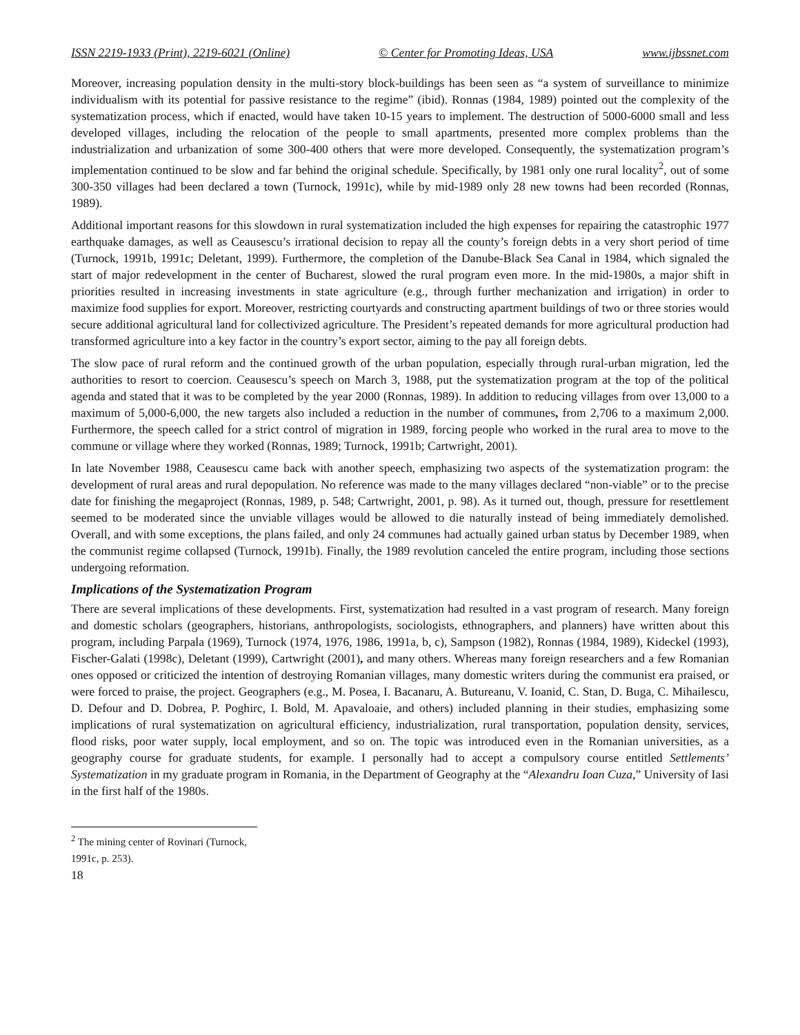ISSN 2219-1933 (Print), 2219-6021 (Online) © Center for Promoting Ideas, USA www.ijbssnet.com
Moreover, increasing population density in the multi-story block-buildings has been seen as “a system of surveillance to minimize individualism with its potential for passive resistance to the regime” (ibid). Ronnas (1984, 1989) pointed out the complexity of the systematization process, which if enacted, would have taken 10-15 years to implement. The destruction of 5000-6000 small and less developed villages, including the relocation of the people to small apartments, presented more complex problems than the industrialization and urbanization of some 300-400 others that were more developed. Consequently, the systematization program’s implementation continued to be slow and far behind the original schedule. Specifically, by 1981 only one rural locality<sup>2</sup>, out of some 300-350 villages had been declared a town (Turnock, 1991c), while by mid-1989 only 28 new towns had been recorded (Ronnas, 1989).
Additional important reasons for this slowdown in rural systematization included the high expenses for repairing the catastrophic 1977 earthquake damages, as well as Ceausescu’s irrational decision to repay all the county’s foreign debts in a very short period of time (Turnock, 1991b, 1991c; Deletant, 1999). Furthermore, the completion of the Danube-Black Sea Canal in 1984, which signaled the start of major redevelopment in the center of Bucharest, slowed the rural program even more. In the mid-1980s, a major shift in priorities resulted in increasing investments in state agriculture (e.g., through further mechanization and irrigation) in order to maximize food supplies for export. Moreover, restricting courtyards and constructing apartment buildings of two or three stories would secure additional agricultural land for collectivized agriculture. The President’s repeated demands for more agricultural production had transformed agriculture into a key factor in the country’s export sector, aiming to the pay all foreign debts.
The slow pace of rural reform and the continued growth of the urban population, especially through rural-urban migration, led the authorities to resort to coercion. Ceausescu’s speech on March 3, 1988, put the systematization program at the top of the political agenda and stated that it was to be completed by the year 2000 (Ronnas, 1989). In addition to reducing villages from over 13,000 to a maximum of 5,000-6,000, the new targets also included a reduction in the number of communes, from 2,706 to a maximum 2,000. Furthermore, the speech called for a strict control of migration in 1989, forcing people who worked in the rural area to move to the commune or village where they worked (Ronnas, 1989; Turnock, 1991b; Cartwright, 2001).
In late November 1988, Ceausescu came back with another speech, emphasizing two aspects of the systematization program: the development of rural areas and rural depopulation. No reference was made to the many villages declared “non-viable” or to the precise date for finishing the megaproject (Ronnas, 1989, p. 548; Cartwright, 2001, p. 98). As it turned out, though, pressure for resettlement seemed to be moderated since the unviable villages would be allowed to die naturally instead of being immediately demolished. Overall, and with some exceptions, the plans failed, and only 24 communes had actually gained urban status by December 1989, when the communist regime collapsed (Turnock, 1991b). Finally, the 1989 revolution canceled the entire program, including those sections undergoing reformation.
Implications of the Systematization Program
There are several implications of these developments. First, systematization had resulted in a vast program of research. Many foreign and domestic scholars (geographers, historians, anthropologists, sociologists, ethnographers, and planners) have written about this program, including Parpala (1969), Turnock (1974, 1976, 1986, 1991a, b, c), Sampson (1982), Ronnas (1984, 1989), Kideckel (1993), Fischer-Galati (1998c), Deletant (1999), Cartwright (2001), and many others. Whereas many foreign researchers and a few Romanian ones opposed or criticized the intention of destroying Romanian villages, many domestic writers during the communist era praised, or were forced to praise, the project. Geographers (e.g., M. Posea, I. Bacanaru, A. Butureanu, V. Ioanid, C. Stan, D. Buga, C. Mihailescu, D. Defour and D. Dobrea, P. Poghirc, I. Bold, M. Apavaloaie, and others) included planning in their studies, emphasizing some implications of rural systematization on agricultural efficiency, industrialization, rural transportation, population density, services, flood risks, poor water supply, local employment, and so on. The topic was introduced even in the Romanian universities, as a geography course for graduate students, for example. I personally had to accept a compulsory course entitled Settlements’ Systematization in my graduate program in Romania, in the Department of Geography at the “Alexandru Ioan Cuza,” University of Iasi in the first half of the 1980s.
<sup>2</sup> The mining center of Rovinari (Turnock, 1991c, p. 253).
18